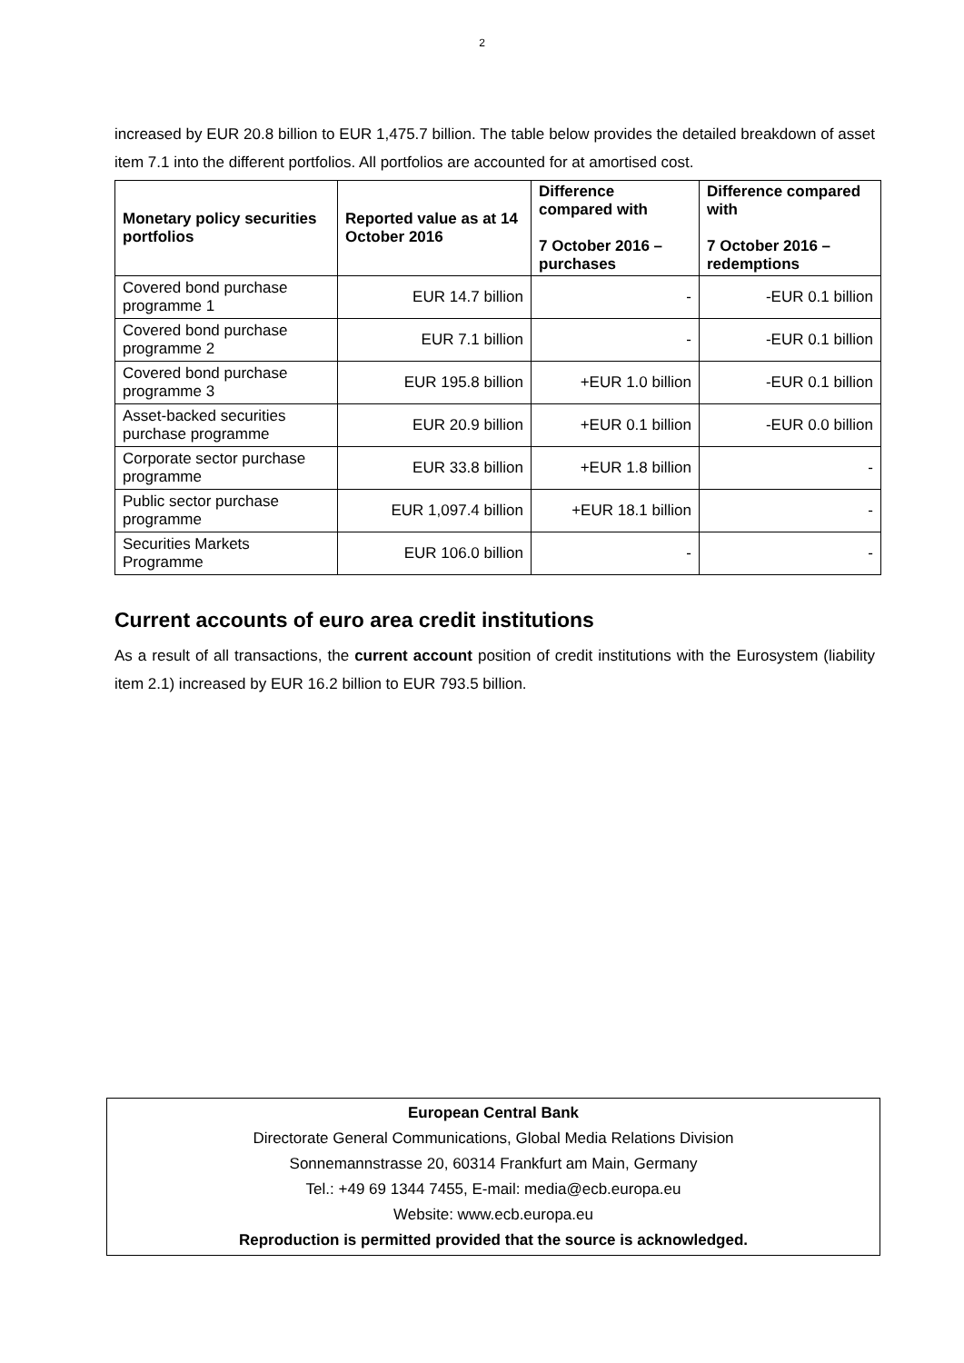2
increased by EUR 20.8 billion to EUR 1,475.7 billion. The table below provides the detailed breakdown of asset item 7.1 into the different portfolios. All portfolios are accounted for at amortised cost.
| Monetary policy securities portfolios | Reported value as at 14 October 2016 | Difference compared with 7 October 2016 – purchases | Difference compared with 7 October 2016 – redemptions |
| --- | --- | --- | --- |
| Covered bond purchase programme 1 | EUR 14.7 billion | - | -EUR 0.1 billion |
| Covered bond purchase programme 2 | EUR 7.1 billion | - | -EUR 0.1 billion |
| Covered bond purchase programme 3 | EUR 195.8 billion | +EUR 1.0 billion | -EUR 0.1 billion |
| Asset-backed securities purchase programme | EUR 20.9 billion | +EUR 0.1 billion | -EUR 0.0 billion |
| Corporate sector purchase programme | EUR 33.8 billion | +EUR 1.8 billion | - |
| Public sector purchase programme | EUR 1,097.4 billion | +EUR 18.1 billion | - |
| Securities Markets Programme | EUR 106.0 billion | - | - |
Current accounts of euro area credit institutions
As a result of all transactions, the current account position of credit institutions with the Eurosystem (liability item 2.1) increased by EUR 16.2 billion to EUR 793.5 billion.
European Central Bank
Directorate General Communications, Global Media Relations Division
Sonnemannstrasse 20, 60314 Frankfurt am Main, Germany
Tel.: +49 69 1344 7455, E-mail: media@ecb.europa.eu
Website: www.ecb.europa.eu
Reproduction is permitted provided that the source is acknowledged.